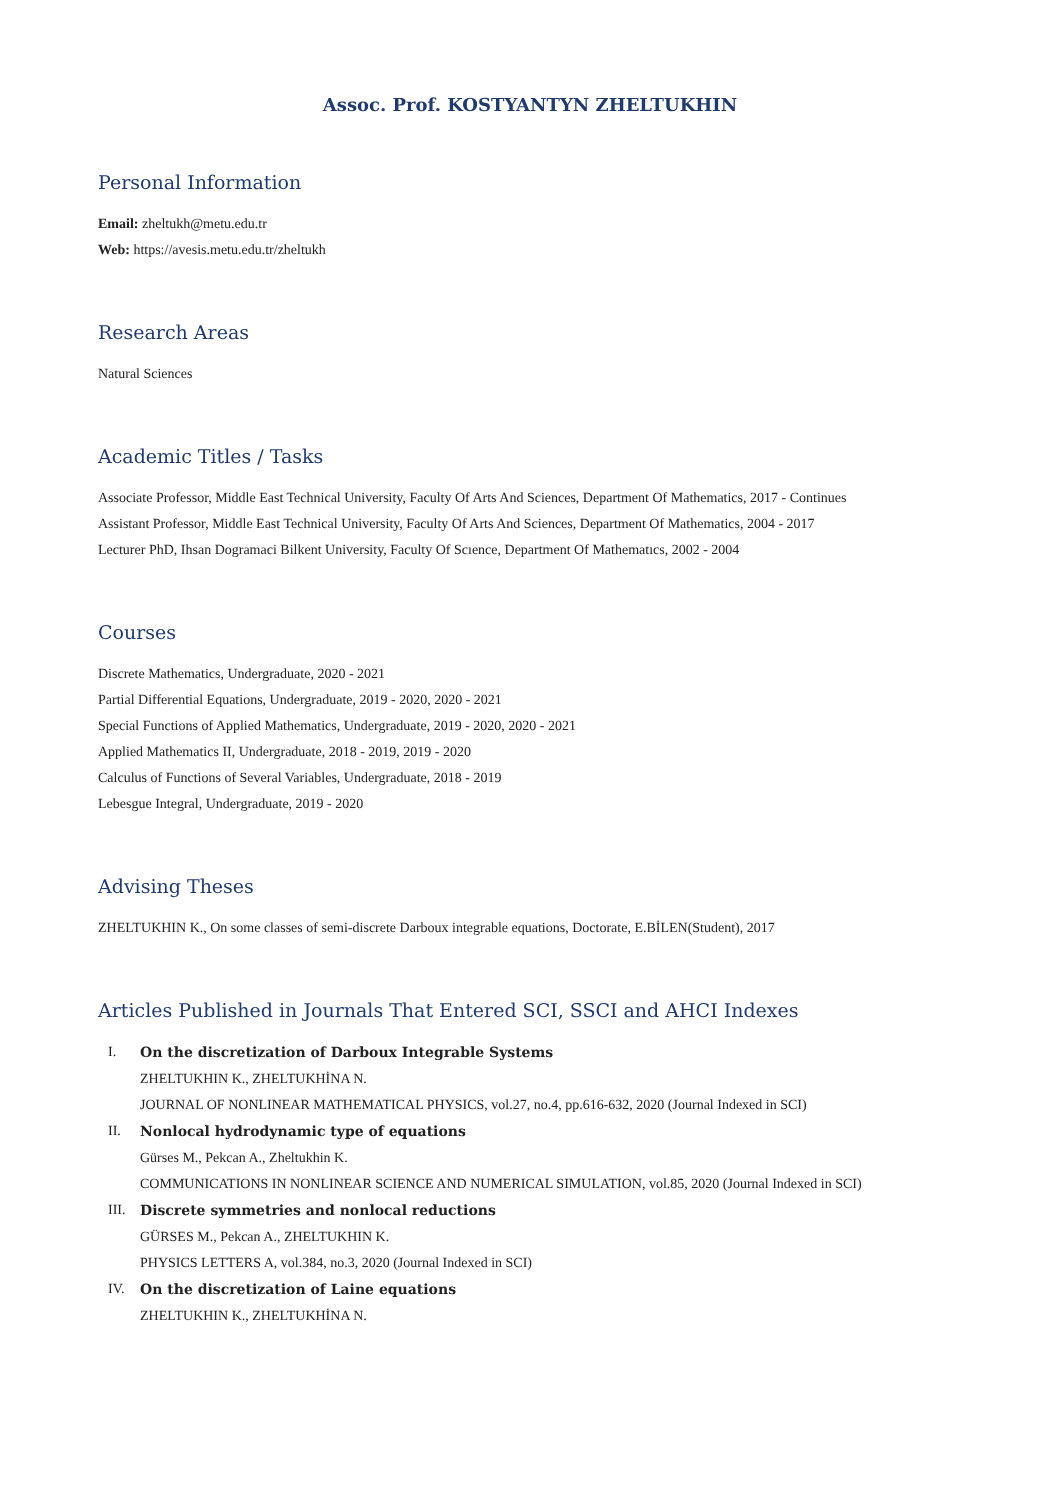Assoc. Prof. KOSTYANTYN ZHELTUKHIN
Personal Information
Email: zheltukh@metu.edu.tr
Web: https://avesis.metu.edu.tr/zheltukh
Research Areas
Natural Sciences
Academic Titles / Tasks
Associate Professor, Middle East Technical University, Faculty Of Arts And Sciences, Department Of Mathematics, 2017 - Continues
Assistant Professor, Middle East Technical University, Faculty Of Arts And Sciences, Department Of Mathematics, 2004 - 2017
Lecturer PhD, Ihsan Dogramaci Bilkent University, Faculty Of Scıence, Department Of Mathematıcs, 2002 - 2004
Courses
Discrete Mathematics, Undergraduate, 2020 - 2021
Partial Differential Equations, Undergraduate, 2019 - 2020, 2020 - 2021
Special Functions of Applied Mathematics, Undergraduate, 2019 - 2020, 2020 - 2021
Applied Mathematics II, Undergraduate, 2018 - 2019, 2019 - 2020
Calculus of Functions of Several Variables, Undergraduate, 2018 - 2019
Lebesgue Integral, Undergraduate, 2019 - 2020
Advising Theses
ZHELTUKHIN K., On some classes of semi-discrete Darboux integrable equations, Doctorate, E.BİLEN(Student), 2017
Articles Published in Journals That Entered SCI, SSCI and AHCI Indexes
I. On the discretization of Darboux Integrable Systems
ZHELTUKHIN K., ZHELTUKHİNA N.
JOURNAL OF NONLINEAR MATHEMATICAL PHYSICS, vol.27, no.4, pp.616-632, 2020 (Journal Indexed in SCI)
II. Nonlocal hydrodynamic type of equations
Gürses M., Pekcan A., Zheltukhin K.
COMMUNICATIONS IN NONLINEAR SCIENCE AND NUMERICAL SIMULATION, vol.85, 2020 (Journal Indexed in SCI)
III. Discrete symmetries and nonlocal reductions
GÜRSES M., Pekcan A., ZHELTUKHIN K.
PHYSICS LETTERS A, vol.384, no.3, 2020 (Journal Indexed in SCI)
IV. On the discretization of Laine equations
ZHELTUKHIN K., ZHELTUKHİNA N.